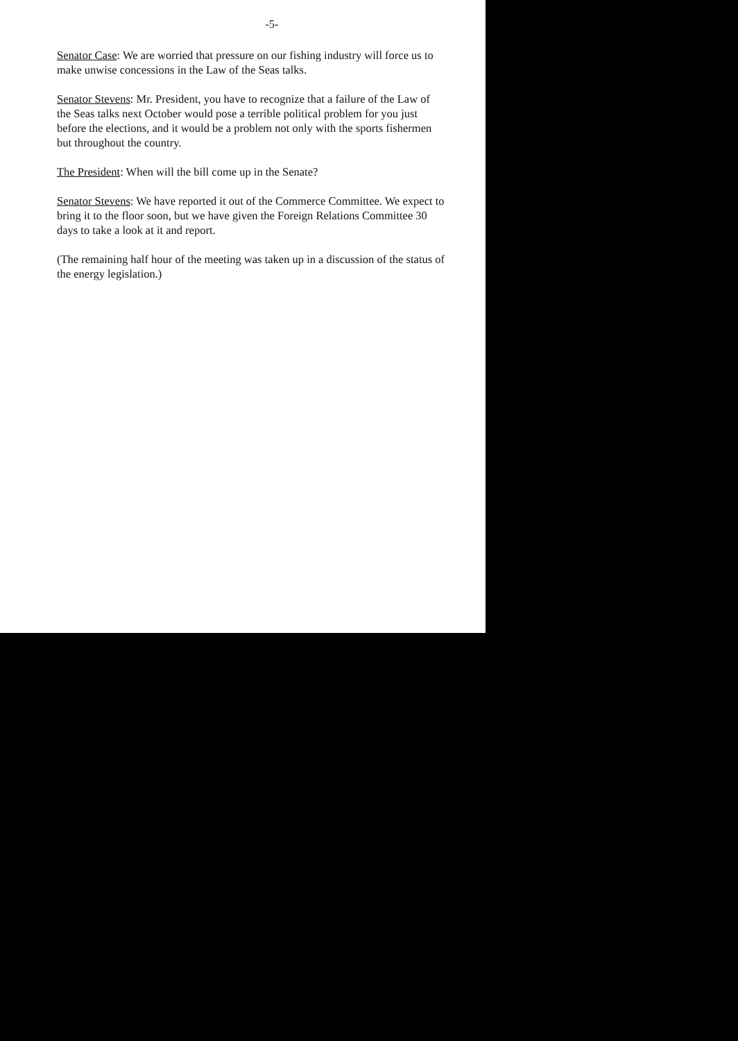-5-
Senator Case: We are worried that pressure on our fishing industry will force us to make unwise concessions in the Law of the Seas talks.
Senator Stevens: Mr. President, you have to recognize that a failure of the Law of the Seas talks next October would pose a terrible political problem for you just before the elections, and it would be a problem not only with the sports fishermen but throughout the country.
The President: When will the bill come up in the Senate?
Senator Stevens: We have reported it out of the Commerce Committee. We expect to bring it to the floor soon, but we have given the Foreign Relations Committee 30 days to take a look at it and report.
(The remaining half hour of the meeting was taken up in a discussion of the status of the energy legislation.)